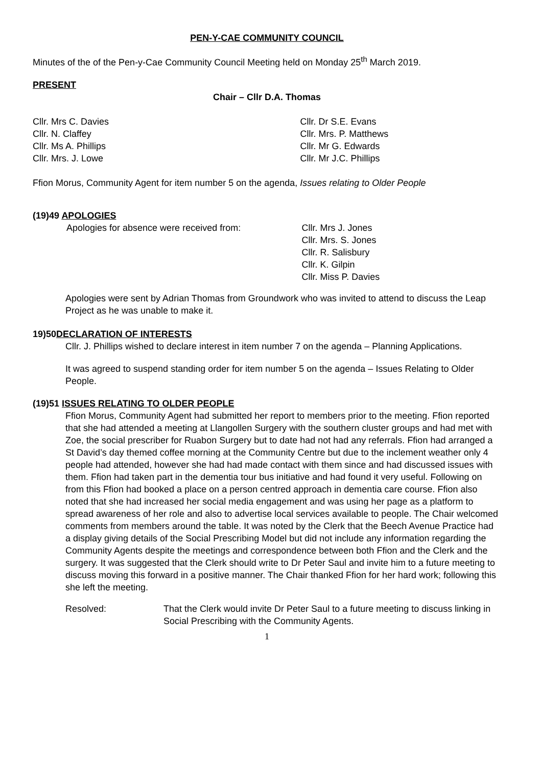PEN-Y-CAE COMMUNITY COUNCIL
Minutes of the of the Pen-y-Cae Community Council Meeting held on Monday 25<sup>th</sup> March 2019.
PRESENT
Chair – Cllr D.A. Thomas
Cllr. Mrs C. Davies
Cllr. N. Claffey
Cllr. Ms A. Phillips
Cllr. Mrs. J. Lowe
Cllr. Dr S.E. Evans
Cllr. Mrs. P. Matthews
Cllr. Mr G. Edwards
Cllr. Mr J.C. Phillips
Ffion Morus, Community Agent for item number 5 on the agenda, Issues relating to Older People
(19)49 APOLOGIES
Apologies for absence were received from:
Cllr. Mrs J. Jones
Cllr. Mrs. S. Jones
Cllr. R. Salisbury
Cllr. K. Gilpin
Cllr. Miss P. Davies
Apologies were sent by Adrian Thomas from Groundwork who was invited to attend to discuss the Leap Project as he was unable to make it.
19)50DECLARATION OF INTERESTS
Cllr. J. Phillips wished to declare interest in item number 7 on the agenda – Planning Applications.
It was agreed to suspend standing order for item number 5 on the agenda – Issues Relating to Older People.
(19)51 ISSUES RELATING TO OLDER PEOPLE
Ffion Morus, Community Agent had submitted her report to members prior to the meeting. Ffion reported that she had attended a meeting at Llangollen Surgery with the southern cluster groups and had met with Zoe, the social prescriber for Ruabon Surgery but to date had not had any referrals. Ffion had arranged a St David’s day themed coffee morning at the Community Centre but due to the inclement weather only 4 people had attended, however she had had made contact with them since and had discussed issues with them. Ffion had taken part in the dementia tour bus initiative and had found it very useful. Following on from this Ffion had booked a place on a person centred approach in dementia care course. Ffion also noted that she had increased her social media engagement and was using her page as a platform to spread awareness of her role and also to advertise local services available to people. The Chair welcomed comments from members around the table. It was noted by the Clerk that the Beech Avenue Practice had a display giving details of the Social Prescribing Model but did not include any information regarding the Community Agents despite the meetings and correspondence between both Ffion and the Clerk and the surgery. It was suggested that the Clerk should write to Dr Peter Saul and invite him to a future meeting to discuss moving this forward in a positive manner. The Chair thanked Ffion for her hard work; following this she left the meeting.
Resolved: That the Clerk would invite Dr Peter Saul to a future meeting to discuss linking in Social Prescribing with the Community Agents.
1